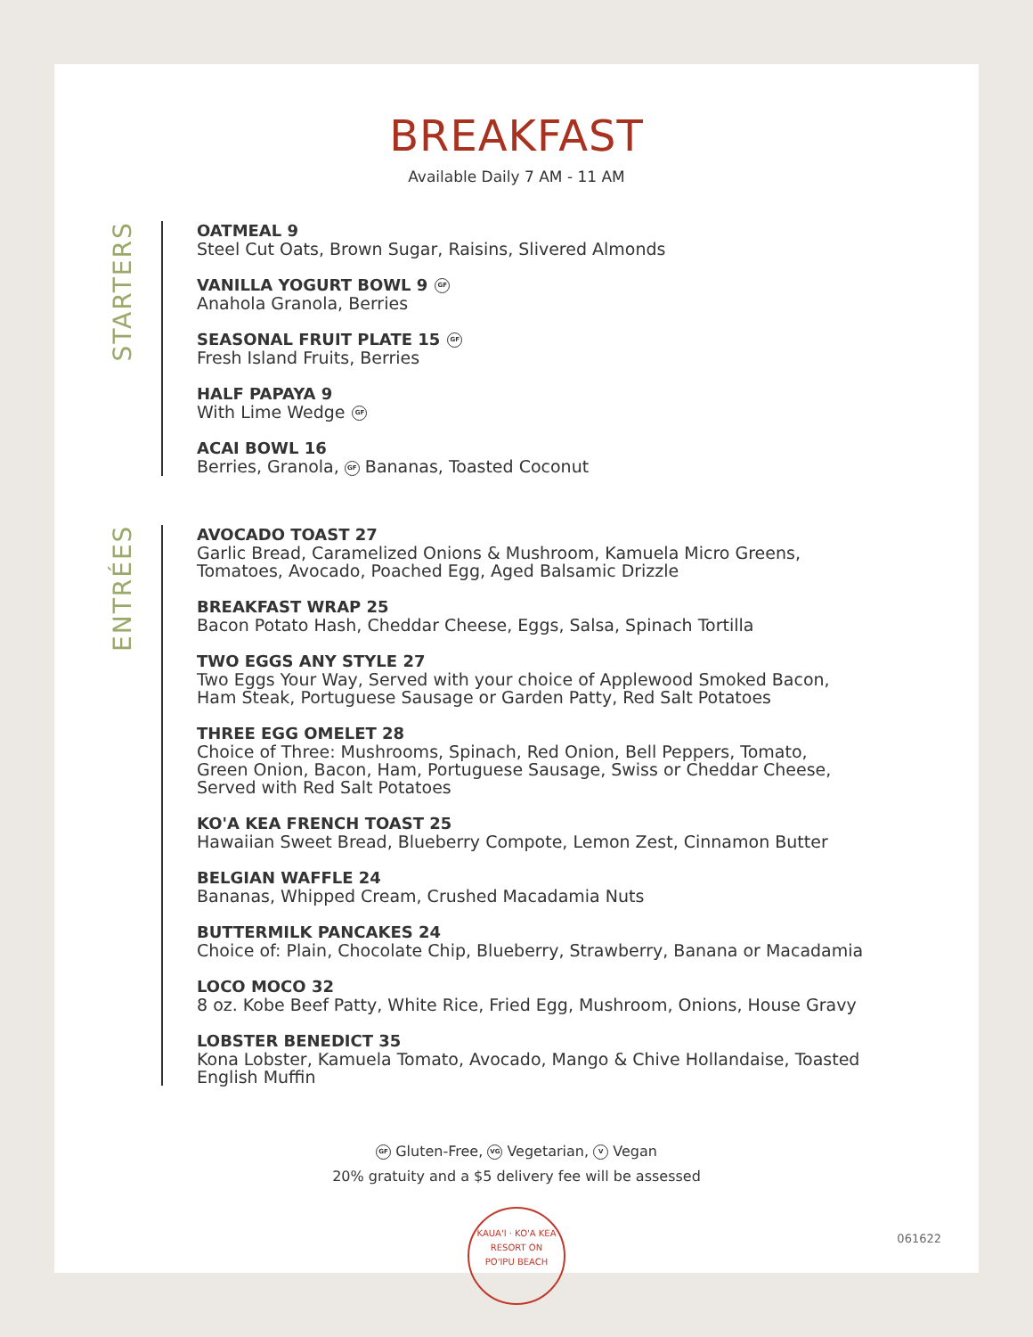BREAKFAST
Available Daily 7 AM - 11 AM
STARTERS
OATMEAL 9
Steel Cut Oats, Brown Sugar, Raisins, Slivered Almonds
VANILLA YOGURT BOWL 9 GF
Anahola Granola, Berries
SEASONAL FRUIT PLATE 15 GF
Fresh Island Fruits, Berries
HALF PAPAYA 9
With Lime Wedge GF
ACAI BOWL 16
Berries, Granola, GF Bananas, Toasted Coconut
ENTRÉES
AVOCADO TOAST 27
Garlic Bread, Caramelized Onions & Mushroom, Kamuela Micro Greens,
Tomatoes, Avocado, Poached Egg, Aged Balsamic Drizzle
BREAKFAST WRAP 25
Bacon Potato Hash, Cheddar Cheese, Eggs, Salsa, Spinach Tortilla
TWO EGGS ANY STYLE 27
Two Eggs Your Way, Served with your choice of Applewood Smoked Bacon,
Ham Steak, Portuguese Sausage or Garden Patty, Red Salt Potatoes
THREE EGG OMELET 28
Choice of Three: Mushrooms, Spinach, Red Onion, Bell Peppers, Tomato,
Green Onion, Bacon, Ham, Portuguese Sausage, Swiss or Cheddar Cheese,
Served with Red Salt Potatoes
KO'A KEA FRENCH TOAST 25
Hawaiian Sweet Bread, Blueberry Compote, Lemon Zest, Cinnamon Butter
BELGIAN WAFFLE 24
Bananas, Whipped Cream, Crushed Macadamia Nuts
BUTTERMILK PANCAKES 24
Choice of: Plain, Chocolate Chip, Blueberry, Strawberry, Banana or Macadamia
LOCO MOCO 32
8 oz. Kobe Beef Patty, White Rice, Fried Egg, Mushroom, Onions, House Gravy
LOBSTER BENEDICT 35
Kona Lobster, Kamuela Tomato, Avocado, Mango & Chive Hollandaise, Toasted
English Muffin
GF Gluten-Free, VG Vegetarian, V Vegan
20% gratuity and a $5 delivery fee will be assessed
KAUA'I · KO'A KEA
RESORT ON
PO'IPU BEACH
061622